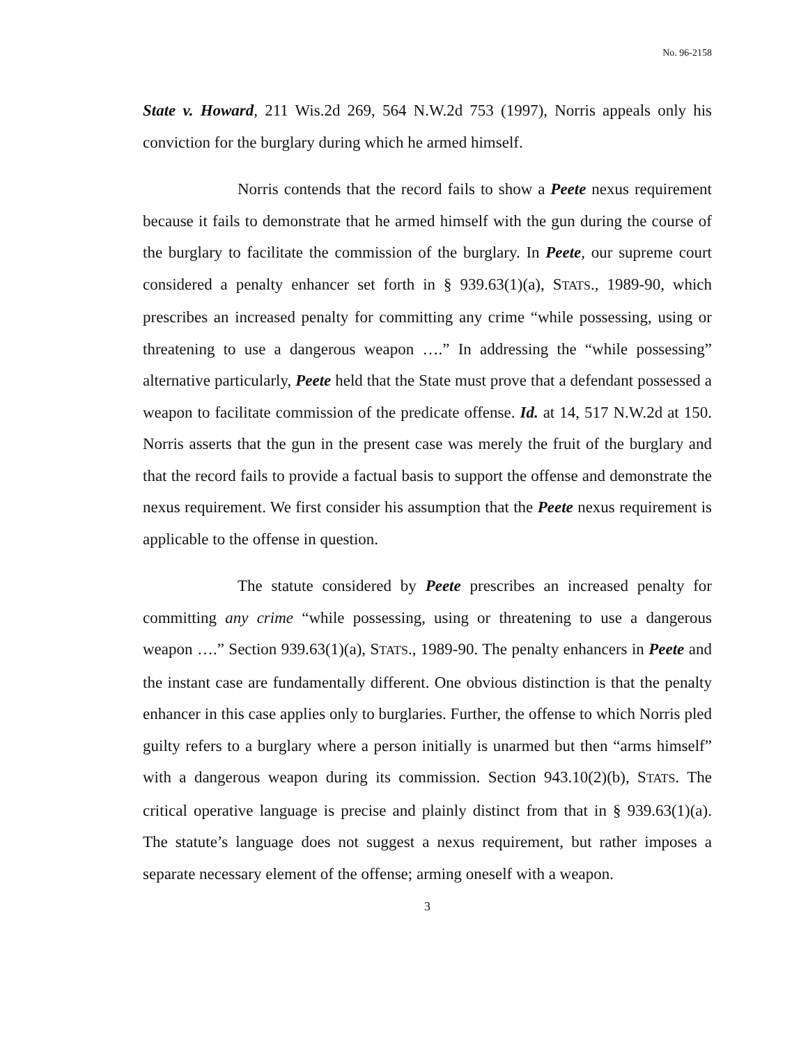No. 96-2158
State v. Howard, 211 Wis.2d 269, 564 N.W.2d 753 (1997), Norris appeals only his conviction for the burglary during which he armed himself.
Norris contends that the record fails to show a Peete nexus requirement because it fails to demonstrate that he armed himself with the gun during the course of the burglary to facilitate the commission of the burglary. In Peete, our supreme court considered a penalty enhancer set forth in § 939.63(1)(a), STATS., 1989-90, which prescribes an increased penalty for committing any crime “while possessing, using or threatening to use a dangerous weapon ….” In addressing the “while possessing” alternative particularly, Peete held that the State must prove that a defendant possessed a weapon to facilitate commission of the predicate offense. Id. at 14, 517 N.W.2d at 150. Norris asserts that the gun in the present case was merely the fruit of the burglary and that the record fails to provide a factual basis to support the offense and demonstrate the nexus requirement. We first consider his assumption that the Peete nexus requirement is applicable to the offense in question.
The statute considered by Peete prescribes an increased penalty for committing any crime “while possessing, using or threatening to use a dangerous weapon ….” Section 939.63(1)(a), STATS., 1989-90. The penalty enhancers in Peete and the instant case are fundamentally different. One obvious distinction is that the penalty enhancer in this case applies only to burglaries. Further, the offense to which Norris pled guilty refers to a burglary where a person initially is unarmed but then “arms himself” with a dangerous weapon during its commission. Section 943.10(2)(b), STATS. The critical operative language is precise and plainly distinct from that in § 939.63(1)(a). The statute’s language does not suggest a nexus requirement, but rather imposes a separate necessary element of the offense; arming oneself with a weapon.
3